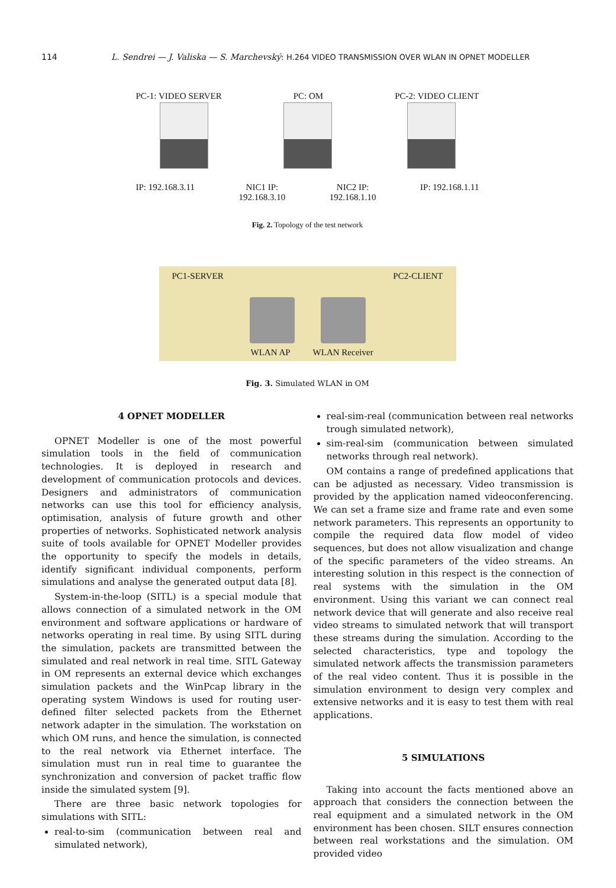114 L. Sendrei — J. Valiska — S. Marchevský: H.264 VIDEO TRANSMISSION OVER WLAN IN OPNET MODELLER
PC-1: VIDEO SERVER PC: OM PC-2: VIDEO CLIENT
IP: 192.168.3.11 NIC1 IP:
192.168.3.10 NIC2 IP:
192.168.1.10 IP: 192.168.1.11
Fig. 2. Topology of the test network
PC1-SERVER PC2-CLIENT
WLAN AP WLAN Receiver
Fig. 3. Simulated WLAN in OM
4 OPNET MODELLER
OPNET Modeller is one of the most powerful simulation tools in the field of communication technologies. It is deployed in research and development of communication protocols and devices. Designers and administrators of communication networks can use this tool for efficiency analysis, optimisation, analysis of future growth and other properties of networks. Sophisticated network analysis suite of tools available for OPNET Modeller provides the opportunity to specify the models in details, identify significant individual components, perform simulations and analyse the generated output data [8].
System-in-the-loop (SITL) is a special module that allows connection of a simulated network in the OM environment and software applications or hardware of networks operating in real time. By using SITL during the simulation, packets are transmitted between the simulated and real network in real time. SITL Gateway in OM represents an external device which exchanges simulation packets and the WinPcap library in the operating system Windows is used for routing user-defined filter selected packets from the Ethernet network adapter in the simulation. The workstation on which OM runs, and hence the simulation, is connected to the real network via Ethernet interface. The simulation must run in real time to guarantee the synchronization and conversion of packet traffic flow inside the simulated system [9].
There are three basic network topologies for simulations with SITL:
real-to-sim (communication between real and simulated network),
real-sim-real (communication between real networks trough simulated network),
sim-real-sim (communication between simulated networks through real network).
OM contains a range of predefined applications that can be adjusted as necessary. Video transmission is provided by the application named videoconferencing. We can set a frame size and frame rate and even some network parameters. This represents an opportunity to compile the required data flow model of video sequences, but does not allow visualization and change of the specific parameters of the video streams. An interesting solution in this respect is the connection of real systems with the simulation in the OM environment. Using this variant we can connect real network device that will generate and also receive real video streams to simulated network that will transport these streams during the simulation. According to the selected characteristics, type and topology the simulated network affects the transmission parameters of the real video content. Thus it is possible in the simulation environment to design very complex and extensive networks and it is easy to test them with real applications.
5 SIMULATIONS
Taking into account the facts mentioned above an approach that considers the connection between the real equipment and a simulated network in the OM environment has been chosen. SILT ensures connection between real workstations and the simulation. OM provided video